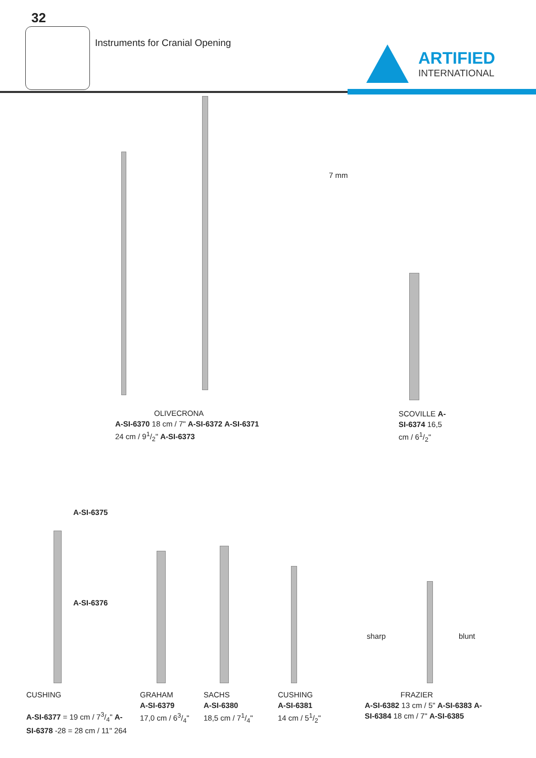32
Instruments for Cranial Opening
ARTIFIED
INTERNATIONAL
7 mm
OLIVECRONA
A-SI-6370 18 cm / 7" A-SI-6372 A-SI-6371 24 cm / 91/2" A-SI-6373
SCOVILLE A-SI-6374 16,5 cm / 61/2"
A-SI-6375
A-SI-6376
sharp blunt
CUSHING
A-SI-6377 = 19 cm / 73/4" A-SI-6378 -28 = 28 cm / 11" 264
GRAHAM
A-SI-6379
17,0 cm / 63/4"
SACHS
A-SI-6380
18,5 cm / 71/4"
CUSHING
A-SI-6381
14 cm / 51/2"
FRAZIER
A-SI-6382 13 cm / 5" A-SI-6383 A-SI-6384 18 cm / 7" A-SI-6385